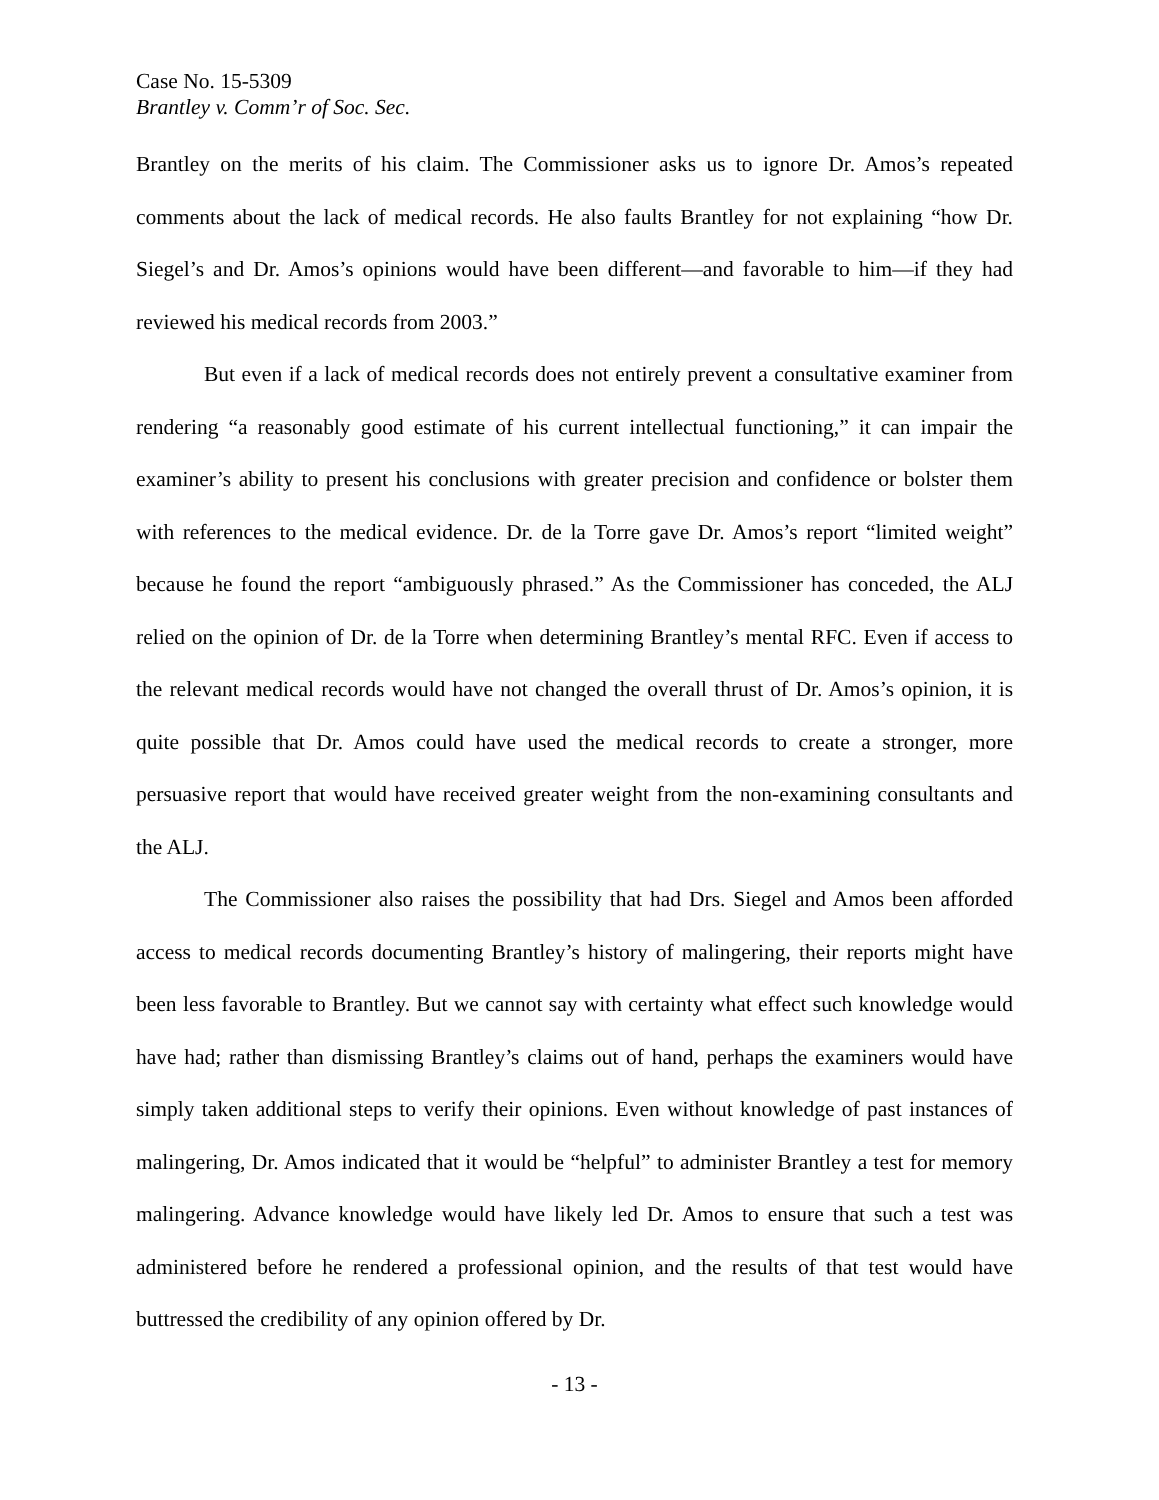Case No. 15-5309
Brantley v. Comm’r of Soc. Sec.
Brantley on the merits of his claim. The Commissioner asks us to ignore Dr. Amos’s repeated comments about the lack of medical records. He also faults Brantley for not explaining “how Dr. Siegel’s and Dr. Amos’s opinions would have been different—and favorable to him—if they had reviewed his medical records from 2003.”
But even if a lack of medical records does not entirely prevent a consultative examiner from rendering “a reasonably good estimate of his current intellectual functioning,” it can impair the examiner’s ability to present his conclusions with greater precision and confidence or bolster them with references to the medical evidence. Dr. de la Torre gave Dr. Amos’s report “limited weight” because he found the report “ambiguously phrased.” As the Commissioner has conceded, the ALJ relied on the opinion of Dr. de la Torre when determining Brantley’s mental RFC. Even if access to the relevant medical records would have not changed the overall thrust of Dr. Amos’s opinion, it is quite possible that Dr. Amos could have used the medical records to create a stronger, more persuasive report that would have received greater weight from the non-examining consultants and the ALJ.
The Commissioner also raises the possibility that had Drs. Siegel and Amos been afforded access to medical records documenting Brantley’s history of malingering, their reports might have been less favorable to Brantley. But we cannot say with certainty what effect such knowledge would have had; rather than dismissing Brantley’s claims out of hand, perhaps the examiners would have simply taken additional steps to verify their opinions. Even without knowledge of past instances of malingering, Dr. Amos indicated that it would be “helpful” to administer Brantley a test for memory malingering. Advance knowledge would have likely led Dr. Amos to ensure that such a test was administered before he rendered a professional opinion, and the results of that test would have buttressed the credibility of any opinion offered by Dr.
- 13 -